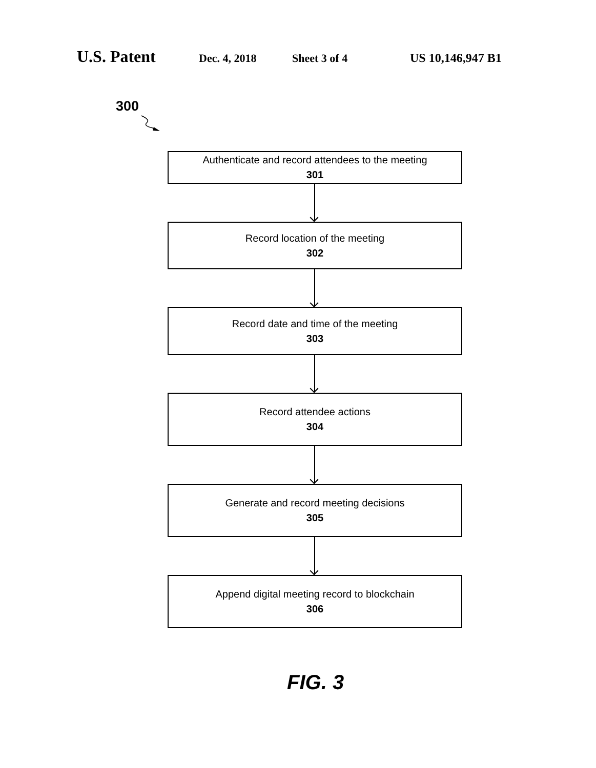U.S. Patent Dec. 4, 2018 Sheet 3 of 4 US 10,146,947 B1
300
Authenticate and record attendees to the meeting
301
Record location of the meeting
302
Record date and time of the meeting
303
Record attendee actions
304
Generate and record meeting decisions
305
Append digital meeting record to blockchain
306
FIG. 3